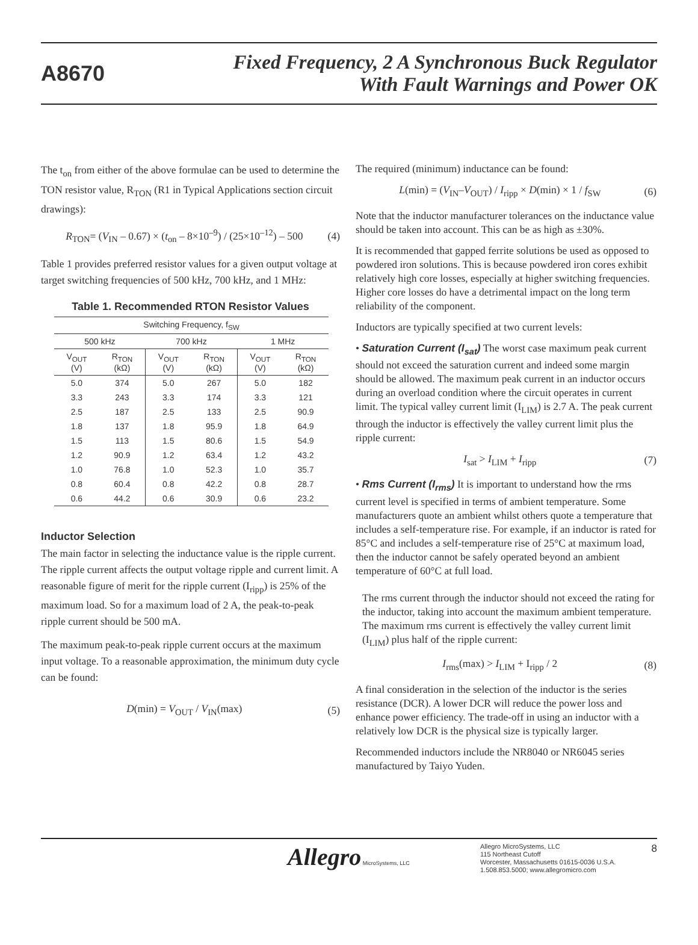A8670
Fixed Frequency, 2 A Synchronous Buck Regulator
With Fault Warnings and Power OK
The t<sub>on</sub> from either of the above formulae can be used to determine the TON resistor value, R<sub>TON</sub> (R1 in Typical Applications section circuit drawings):
R<sub>TON</sub>= (V<sub>IN</sub> – 0.67) × (t<sub>on</sub> – 8×10<sup>–9</sup>) / (25×10<sup>–12</sup>) – 500 (4)
Table 1 provides preferred resistor values for a given output voltage at target switching frequencies of 500 kHz, 700 kHz, and 1 MHz:
Table 1. Recommended RTON Resistor Values
| Switching Frequency, f<sub>SW</sub> | | | | | |
| --- | --- | --- | --- | --- | --- |
| 500 kHz | | 700 kHz | | 1 MHz | |
| V<sub>OUT</sub> (V) | R<sub>TON</sub> (kΩ) | V<sub>OUT</sub> (V) | R<sub>TON</sub> (kΩ) | V<sub>OUT</sub> (V) | R<sub>TON</sub> (kΩ) |
| 5.0 | 374 | 5.0 | 267 | 5.0 | 182 |
| 3.3 | 243 | 3.3 | 174 | 3.3 | 121 |
| 2.5 | 187 | 2.5 | 133 | 2.5 | 90.9 |
| 1.8 | 137 | 1.8 | 95.9 | 1.8 | 64.9 |
| 1.5 | 113 | 1.5 | 80.6 | 1.5 | 54.9 |
| 1.2 | 90.9 | 1.2 | 63.4 | 1.2 | 43.2 |
| 1.0 | 76.8 | 1.0 | 52.3 | 1.0 | 35.7 |
| 0.8 | 60.4 | 0.8 | 42.2 | 0.8 | 28.7 |
| 0.6 | 44.2 | 0.6 | 30.9 | 0.6 | 23.2 |
Inductor Selection
The main factor in selecting the inductance value is the ripple current. The ripple current affects the output voltage ripple and current limit. A reasonable figure of merit for the ripple current (I<sub>ripp</sub>) is 25% of the maximum load. So for a maximum load of 2 A, the peak-to-peak ripple current should be 500 mA.
The maximum peak-to-peak ripple current occurs at the maximum input voltage. To a reasonable approximation, the minimum duty cycle can be found:
D(min) = V<sub>OUT</sub> / V<sub>IN</sub>(max) (5)
The required (minimum) inductance can be found:
L(min) = (V<sub>IN</sub>–V<sub>OUT</sub>) / I<sub>ripp</sub> × D(min) × 1 / f<sub>SW</sub> (6)
Note that the inductor manufacturer tolerances on the inductance value should be taken into account. This can be as high as ±30%.
It is recommended that gapped ferrite solutions be used as opposed to powdered iron solutions. This is because powdered iron cores exhibit relatively high core losses, especially at higher switching frequencies. Higher core losses do have a detrimental impact on the long term reliability of the component.
Inductors are typically specified at two current levels:
• Saturation Current (I<sub>sat</sub>) The worst case maximum peak current should not exceed the saturation current and indeed some margin should be allowed. The maximum peak current in an inductor occurs during an overload condition where the circuit operates in current limit. The typical valley current limit (I<sub>LIM</sub>) is 2.7 A. The peak current through the inductor is effectively the valley current limit plus the ripple current:
I<sub>sat</sub> > I<sub>LIM</sub> + I<sub>ripp</sub> (7)
• Rms Current (I<sub>rms</sub>) It is important to understand how the rms current level is specified in terms of ambient temperature. Some manufacturers quote an ambient whilst others quote a temperature that includes a self-temperature rise. For example, if an inductor is rated for 85°C and includes a self-temperature rise of 25°C at maximum load, then the inductor cannot be safely operated beyond an ambient temperature of 60°C at full load.
The rms current through the inductor should not exceed the rating for the inductor, taking into account the maximum ambient temperature. The maximum rms current is effectively the valley current limit (I<sub>LIM</sub>) plus half of the ripple current:
I<sub>rms</sub>(max) > I<sub>LIM</sub> + I<sub>ripp</sub> / 2 (8)
A final consideration in the selection of the inductor is the series resistance (DCR). A lower DCR will reduce the power loss and enhance power efficiency. The trade-off in using an inductor with a relatively low DCR is the physical size is typically larger.
Recommended inductors include the NR8040 or NR6045 series manufactured by Taiyo Yuden.
Allegro MicroSystems, LLC
Allegro MicroSystems, LLC
115 Northeast Cutoff
Worcester, Massachusetts 01615-0036 U.S.A.
1.508.853.5000; www.allegromicro.com
8